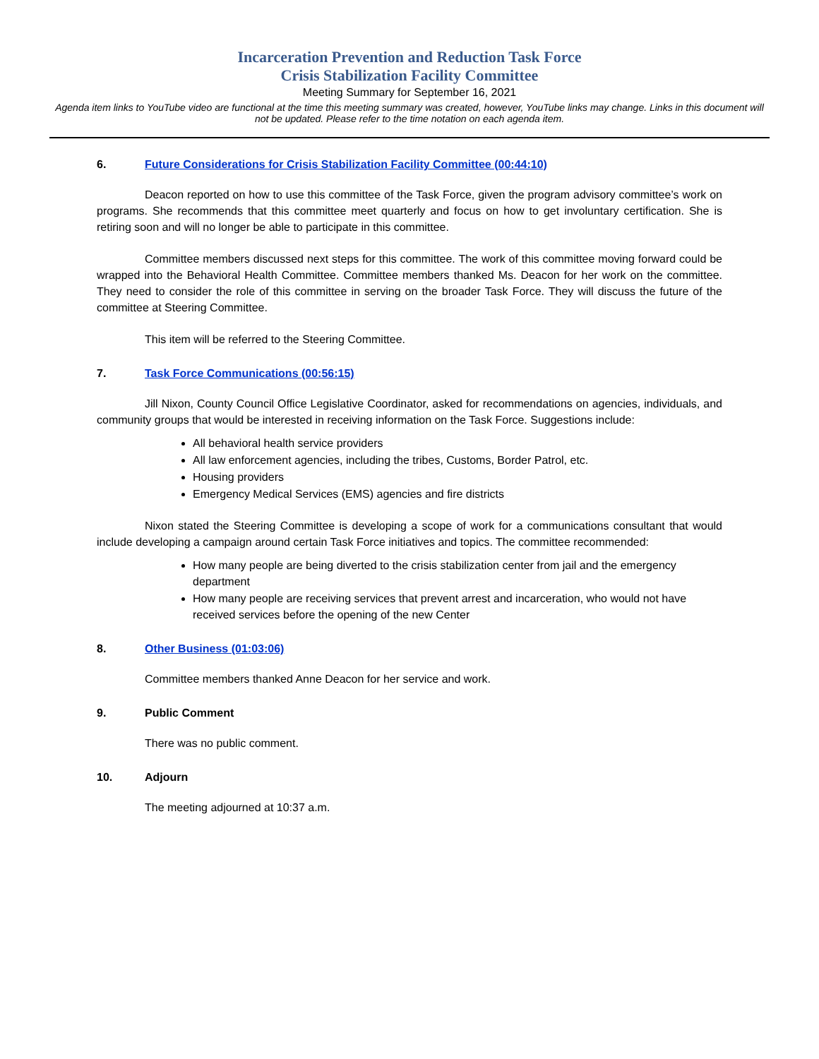Incarceration Prevention and Reduction Task Force
Crisis Stabilization Facility Committee
Meeting Summary for September 16, 2021
Agenda item links to YouTube video are functional at the time this meeting summary was created, however, YouTube links may change. Links in this document will not be updated. Please refer to the time notation on each agenda item.
6. Future Considerations for Crisis Stabilization Facility Committee (00:44:10)
Deacon reported on how to use this committee of the Task Force, given the program advisory committee’s work on programs. She recommends that this committee meet quarterly and focus on how to get involuntary certification. She is retiring soon and will no longer be able to participate in this committee.
Committee members discussed next steps for this committee. The work of this committee moving forward could be wrapped into the Behavioral Health Committee. Committee members thanked Ms. Deacon for her work on the committee. They need to consider the role of this committee in serving on the broader Task Force. They will discuss the future of the committee at Steering Committee.
This item will be referred to the Steering Committee.
7. Task Force Communications (00:56:15)
Jill Nixon, County Council Office Legislative Coordinator, asked for recommendations on agencies, individuals, and community groups that would be interested in receiving information on the Task Force. Suggestions include:
All behavioral health service providers
All law enforcement agencies, including the tribes, Customs, Border Patrol, etc.
Housing providers
Emergency Medical Services (EMS) agencies and fire districts
Nixon stated the Steering Committee is developing a scope of work for a communications consultant that would include developing a campaign around certain Task Force initiatives and topics. The committee recommended:
How many people are being diverted to the crisis stabilization center from jail and the emergency department
How many people are receiving services that prevent arrest and incarceration, who would not have received services before the opening of the new Center
8. Other Business (01:03:06)
Committee members thanked Anne Deacon for her service and work.
9. Public Comment
There was no public comment.
10. Adjourn
The meeting adjourned at 10:37 a.m.